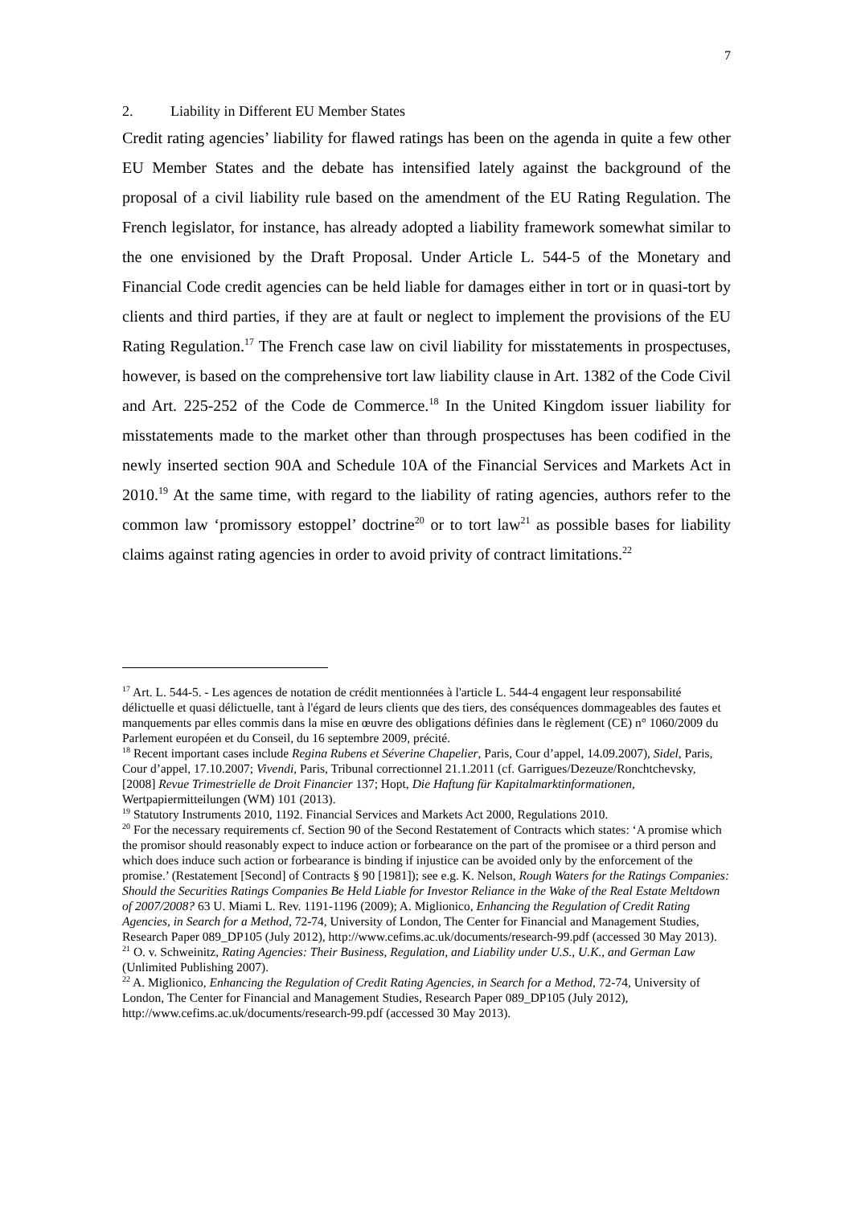7
2. Liability in Different EU Member States
Credit rating agencies’ liability for flawed ratings has been on the agenda in quite a few other EU Member States and the debate has intensified lately against the background of the proposal of a civil liability rule based on the amendment of the EU Rating Regulation. The French legislator, for instance, has already adopted a liability framework somewhat similar to the one envisioned by the Draft Proposal. Under Article L. 544-5 of the Monetary and Financial Code credit agencies can be held liable for damages either in tort or in quasi-tort by clients and third parties, if they are at fault or neglect to implement the provisions of the EU Rating Regulation.<sup>17</sup> The French case law on civil liability for misstatements in prospectuses, however, is based on the comprehensive tort law liability clause in Art. 1382 of the Code Civil and Art. 225-252 of the Code de Commerce.<sup>18</sup> In the United Kingdom issuer liability for misstatements made to the market other than through prospectuses has been codified in the newly inserted section 90A and Schedule 10A of the Financial Services and Markets Act in 2010.<sup>19</sup> At the same time, with regard to the liability of rating agencies, authors refer to the common law ‘promissory estoppel’ doctrine<sup>20</sup> or to tort law<sup>21</sup> as possible bases for liability claims against rating agencies in order to avoid privity of contract limitations.<sup>22</sup>
<sup>17</sup> Art. L. 544-5. - Les agences de notation de crédit mentionnées à l'article L. 544-4 engagent leur responsabilité délictuelle et quasi délictuelle, tant à l'égard de leurs clients que des tiers, des conséquences dommageables des fautes et manquements par elles commis dans la mise en œuvre des obligations définies dans le règlement (CE) n° 1060/2009 du Parlement européen et du Conseil, du 16 septembre 2009, précité.
<sup>18</sup> Recent important cases include Regina Rubens et Séverine Chapelier, Paris, Cour d’appel, 14.09.2007), Sidel, Paris, Cour d’appel, 17.10.2007; Vivendi, Paris, Tribunal correctionnel 21.1.2011 (cf. Garrigues/Dezeuze/Ronchtchevsky, [2008] Revue Trimestrielle de Droit Financier 137; Hopt, Die Haftung für Kapitalmarktinformationen, Wertpapiermitteilungen (WM) 101 (2013).
<sup>19</sup> Statutory Instruments 2010, 1192. Financial Services and Markets Act 2000, Regulations 2010.
<sup>20</sup> For the necessary requirements cf. Section 90 of the Second Restatement of Contracts which states: ‘A promise which the promisor should reasonably expect to induce action or forbearance on the part of the promisee or a third person and which does induce such action or forbearance is binding if injustice can be avoided only by the enforcement of the promise.’ (Restatement [Second] of Contracts § 90 [1981]); see e.g. K. Nelson, Rough Waters for the Ratings Companies: Should the Securities Ratings Companies Be Held Liable for Investor Reliance in the Wake of the Real Estate Meltdown of 2007/2008? 63 U. Miami L. Rev. 1191-1196 (2009); A. Miglionico, Enhancing the Regulation of Credit Rating Agencies, in Search for a Method, 72-74, University of London, The Center for Financial and Management Studies, Research Paper 089_DP105 (July 2012), http://www.cefims.ac.uk/documents/research-99.pdf (accessed 30 May 2013).
<sup>21</sup> O. v. Schweinitz, Rating Agencies: Their Business, Regulation, and Liability under U.S., U.K., and German Law (Unlimited Publishing 2007).
<sup>22</sup> A. Miglionico, Enhancing the Regulation of Credit Rating Agencies, in Search for a Method, 72-74, University of London, The Center for Financial and Management Studies, Research Paper 089_DP105 (July 2012), http://www.cefims.ac.uk/documents/research-99.pdf (accessed 30 May 2013).